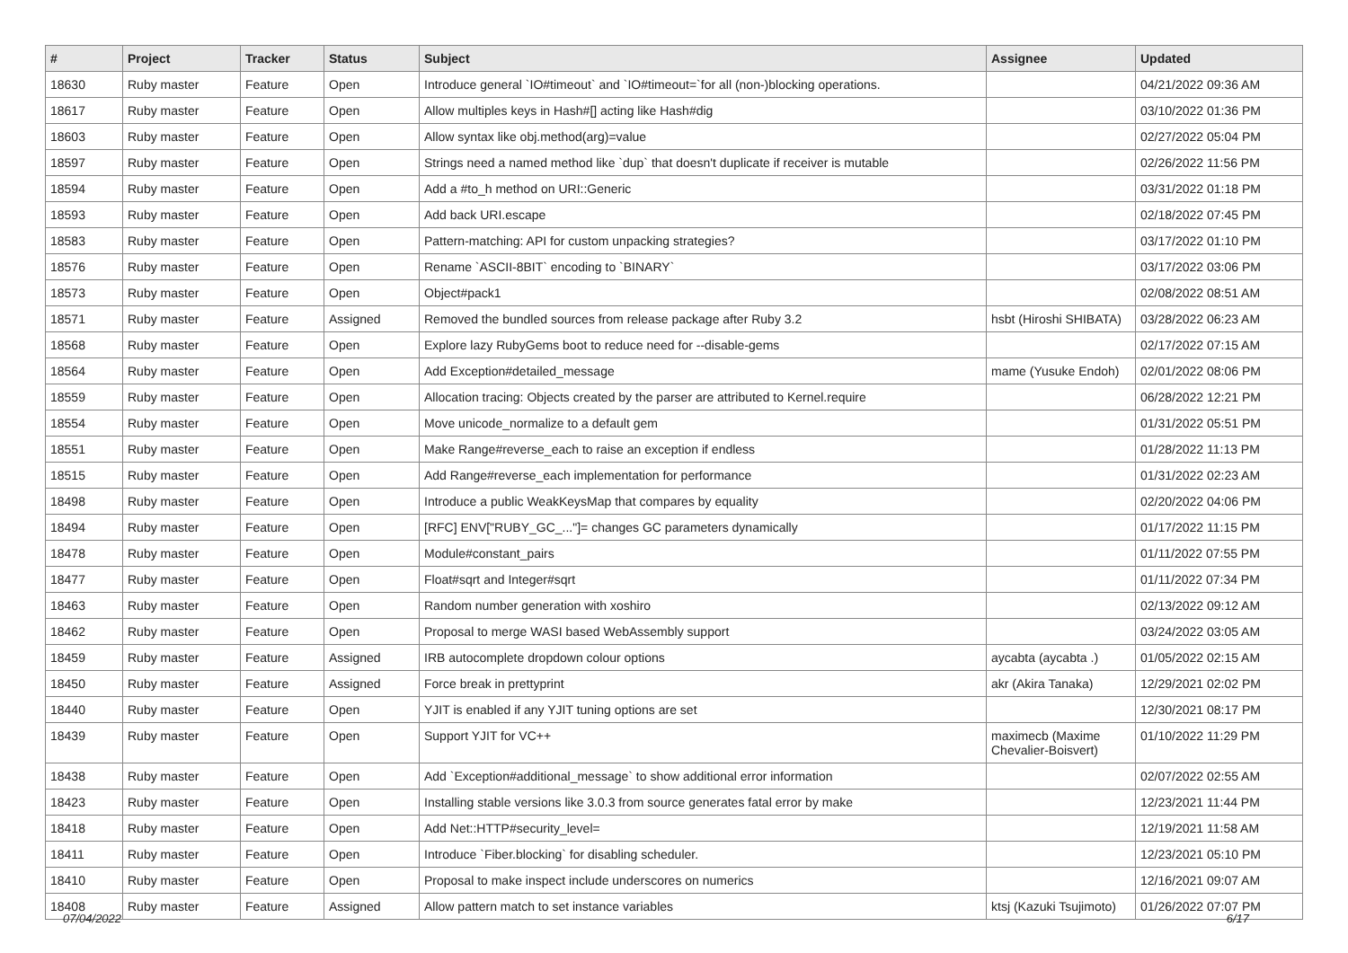| # | Project | Tracker | Status | Subject | Assignee | Updated |
| --- | --- | --- | --- | --- | --- | --- |
| 18630 | Ruby master | Feature | Open | Introduce general `IO#timeout` and `IO#timeout=`for all (non-)blocking operations. | | 04/21/2022 09:36 AM |
| 18617 | Ruby master | Feature | Open | Allow multiples keys in Hash#[] acting like Hash#dig | | 03/10/2022 01:36 PM |
| 18603 | Ruby master | Feature | Open | Allow syntax like obj.method(arg)=value | | 02/27/2022 05:04 PM |
| 18597 | Ruby master | Feature | Open | Strings need a named method like `dup` that doesn't duplicate if receiver is mutable | | 02/26/2022 11:56 PM |
| 18594 | Ruby master | Feature | Open | Add a #to_h method on URI::Generic | | 03/31/2022 01:18 PM |
| 18593 | Ruby master | Feature | Open | Add back URI.escape | | 02/18/2022 07:45 PM |
| 18583 | Ruby master | Feature | Open | Pattern-matching: API for custom unpacking strategies? | | 03/17/2022 01:10 PM |
| 18576 | Ruby master | Feature | Open | Rename `ASCII-8BIT` encoding to `BINARY` | | 03/17/2022 03:06 PM |
| 18573 | Ruby master | Feature | Open | Object#pack1 | | 02/08/2022 08:51 AM |
| 18571 | Ruby master | Feature | Assigned | Removed the bundled sources from release package after Ruby 3.2 | hsbt (Hiroshi SHIBATA) | 03/28/2022 06:23 AM |
| 18568 | Ruby master | Feature | Open | Explore lazy RubyGems boot to reduce need for --disable-gems | | 02/17/2022 07:15 AM |
| 18564 | Ruby master | Feature | Open | Add Exception#detailed_message | mame (Yusuke Endoh) | 02/01/2022 08:06 PM |
| 18559 | Ruby master | Feature | Open | Allocation tracing: Objects created by the parser are attributed to Kernel.require | | 06/28/2022 12:21 PM |
| 18554 | Ruby master | Feature | Open | Move unicode_normalize to a default gem | | 01/31/2022 05:51 PM |
| 18551 | Ruby master | Feature | Open | Make Range#reverse_each to raise an exception if endless | | 01/28/2022 11:13 PM |
| 18515 | Ruby master | Feature | Open | Add Range#reverse_each implementation for performance | | 01/31/2022 02:23 AM |
| 18498 | Ruby master | Feature | Open | Introduce a public WeakKeysMap that compares by equality | | 02/20/2022 04:06 PM |
| 18494 | Ruby master | Feature | Open | [RFC] ENV["RUBY_GC_..."]= changes GC parameters dynamically | | 01/17/2022 11:15 PM |
| 18478 | Ruby master | Feature | Open | Module#constant_pairs | | 01/11/2022 07:55 PM |
| 18477 | Ruby master | Feature | Open | Float#sqrt and Integer#sqrt | | 01/11/2022 07:34 PM |
| 18463 | Ruby master | Feature | Open | Random number generation with xoshiro | | 02/13/2022 09:12 AM |
| 18462 | Ruby master | Feature | Open | Proposal to merge WASI based WebAssembly support | | 03/24/2022 03:05 AM |
| 18459 | Ruby master | Feature | Assigned | IRB autocomplete dropdown colour options | aycabta (aycabta .) | 01/05/2022 02:15 AM |
| 18450 | Ruby master | Feature | Assigned | Force break in prettyprint | akr (Akira Tanaka) | 12/29/2021 02:02 PM |
| 18440 | Ruby master | Feature | Open | YJIT is enabled if any YJIT tuning options are set | | 12/30/2021 08:17 PM |
| 18439 | Ruby master | Feature | Open | Support YJIT for VC++ | maximecb (Maxime Chevalier-Boisvert) | 01/10/2022 11:29 PM |
| 18438 | Ruby master | Feature | Open | Add `Exception#additional_message` to show additional error information | | 02/07/2022 02:55 AM |
| 18423 | Ruby master | Feature | Open | Installing stable versions like 3.0.3 from source generates fatal error by make | | 12/23/2021 11:44 PM |
| 18418 | Ruby master | Feature | Open | Add Net::HTTP#security_level= | | 12/19/2021 11:58 AM |
| 18411 | Ruby master | Feature | Open | Introduce `Fiber.blocking` for disabling scheduler. | | 12/23/2021 05:10 PM |
| 18410 | Ruby master | Feature | Open | Proposal to make inspect include underscores on numerics | | 12/16/2021 09:07 AM |
| 18408 | Ruby master | Feature | Assigned | Allow pattern match to set instance variables | ktsj (Kazuki Tsujimoto) | 01/26/2022 07:07 PM |
07/04/2022 6/17